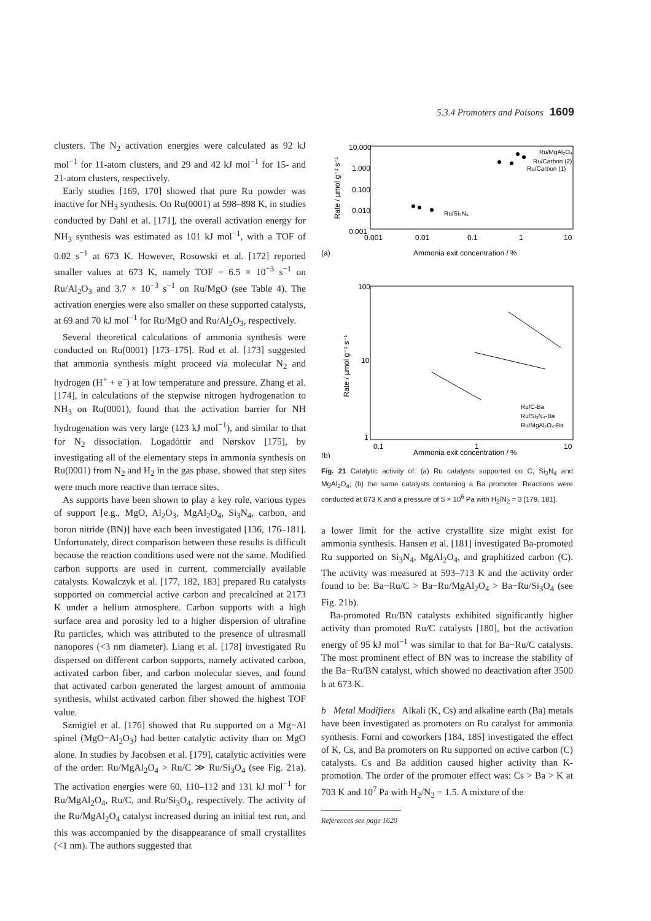5.3.4 Promoters and Poisons 1609
clusters. The N<sub>2</sub> activation energies were calculated as 92 kJ mol<sup>−1</sup> for 11-atom clusters, and 29 and 42 kJ mol<sup>−1</sup> for 15- and 21-atom clusters, respectively.
Early studies [169, 170] showed that pure Ru powder was inactive for NH<sub>3</sub> synthesis. On Ru(0001) at 598–898 K, in studies conducted by Dahl et al. [171], the overall activation energy for NH<sub>3</sub> synthesis was estimated as 101 kJ mol<sup>−1</sup>, with a TOF of 0.02 s<sup>−1</sup> at 673 K. However, Rosowski et al. [172] reported smaller values at 673 K, namely TOF = 6.5 × 10<sup>−3</sup> s<sup>−1</sup> on Ru/Al<sub>2</sub>O<sub>3</sub> and 3.7 × 10<sup>−3</sup> s<sup>−1</sup> on Ru/MgO (see Table 4). The activation energies were also smaller on these supported catalysts, at 69 and 70 kJ mol<sup>−1</sup> for Ru/MgO and Ru/Al<sub>2</sub>O<sub>3</sub>, respectively.
Several theoretical calculations of ammonia synthesis were conducted on Ru(0001) [173–175]. Rod et al. [173] suggested that ammonia synthesis might proceed via molecular N<sub>2</sub> and hydrogen (H<sup>+</sup> + e<sup>−</sup>) at low temperature and pressure. Zhang et al. [174], in calculations of the stepwise nitrogen hydrogenation to NH<sub>3</sub> on Ru(0001), found that the activation barrier for NH hydrogenation was very large (123 kJ mol<sup>−1</sup>), and similar to that for N<sub>2</sub> dissociation. Logadóttir and Nørskov [175], by investigating all of the elementary steps in ammonia synthesis on Ru(0001) from N<sub>2</sub> and H<sub>2</sub> in the gas phase, showed that step sites were much more reactive than terrace sites.
As supports have been shown to play a key role, various types of support [e.g., MgO, Al<sub>2</sub>O<sub>3</sub>, MgAl<sub>2</sub>O<sub>4</sub>, Si<sub>3</sub>N<sub>4</sub>, carbon, and boron nitride (BN)] have each been investigated [136, 176–181]. Unfortunately, direct comparison between these results is difficult because the reaction conditions used were not the same. Modified carbon supports are used in current, commercially available catalysts. Kowalczyk et al. [177, 182, 183] prepared Ru catalysts supported on commercial active carbon and precalcined at 2173 K under a helium atmosphere. Carbon supports with a high surface area and porosity led to a higher dispersion of ultrafine Ru particles, which was attributed to the presence of ultrasmall nanopores (<3 nm diameter). Liang et al. [178] investigated Ru dispersed on different carbon supports, namely activated carbon, activated carbon fiber, and carbon molecular sieves, and found that activated carbon generated the largest amount of ammonia synthesis, whilst activated carbon fiber showed the highest TOF value.
Szmigiel et al. [176] showed that Ru supported on a Mg−Al spinel (MgO−Al<sub>2</sub>O<sub>3</sub>) had better catalytic activity than on MgO alone. In studies by Jacobsen et al. [179], catalytic activities were of the order: Ru/MgAl<sub>2</sub>O<sub>4</sub> > Ru/C ≫ Ru/Si<sub>3</sub>O<sub>4</sub> (see Fig. 21a). The activation energies were 60, 110–112 and 131 kJ mol<sup>−1</sup> for Ru/MgAl<sub>2</sub>O<sub>4</sub>, Ru/C, and Ru/Si<sub>3</sub>O<sub>4</sub>, respectively. The activity of the Ru/MgAl<sub>2</sub>O<sub>4</sub> catalyst increased during an initial test run, and this was accompanied by the disappearance of small crystallites (<1 nm). The authors suggested that
10.000
1.000
0.100
0.010
0.001
0.001
0.01
0.1
1
10
Rate / µmol g⁻¹ s⁻¹
(a)
Ammonia exit concentration / %
Ru/MgAl₂O₄
Ru/Carbon (2)
Ru/Carbon (1)
Ru/Si₃N₄
100
10
1
0.1
1
10
Rate / µmol g⁻¹ s⁻¹
(b)
Ammonia exit concentration / %
Ru/C-Ba
Ru/Si₃N₄-Ba
Ru/MgAl₂O₄-Ba
Fig. 21 Catalytic activity of: (a) Ru catalysts supported on C, Si<sub>3</sub>N<sub>4</sub> and MgAl<sub>2</sub>O<sub>4</sub>; (b) the same catalysts containing a Ba promoter. Reactions were conducted at 673 K and a pressure of 5 × 10<sup>6</sup> Pa with H<sub>2</sub>/N<sub>2</sub> = 3 [179, 181].
a lower limit for the active crystallite size might exist for ammonia synthesis. Hansen et al. [181] investigated Ba-promoted Ru supported on Si<sub>3</sub>N<sub>4</sub>, MgAl<sub>2</sub>O<sub>4</sub>, and graphitized carbon (C). The activity was measured at 593–713 K and the activity order found to be: Ba−Ru/C > Ba−Ru/MgAl<sub>2</sub>O<sub>4</sub> > Ba−Ru/Si<sub>3</sub>O<sub>4</sub> (see Fig. 21b).
Ba-promoted Ru/BN catalysts exhibited significantly higher activity than promoted Ru/C catalysts [180], but the activation energy of 95 kJ mol<sup>−1</sup> was similar to that for Ba−Ru/C catalysts. The most prominent effect of BN was to increase the stability of the Ba−Ru/BN catalyst, which showed no deactivation after 3500 h at 673 K.
b Metal Modifiers Alkali (K, Cs) and alkaline earth (Ba) metals have been investigated as promoters on Ru catalyst for ammonia synthesis. Forni and coworkers [184, 185] investigated the effect of K, Cs, and Ba promoters on Ru supported on active carbon (C) catalysts. Cs and Ba addition caused higher activity than K-promotion. The order of the promoter effect was: Cs > Ba > K at 703 K and 10<sup>7</sup> Pa with H<sub>2</sub>/N<sub>2</sub> = 1.5. A mixture of the
References see page 1620